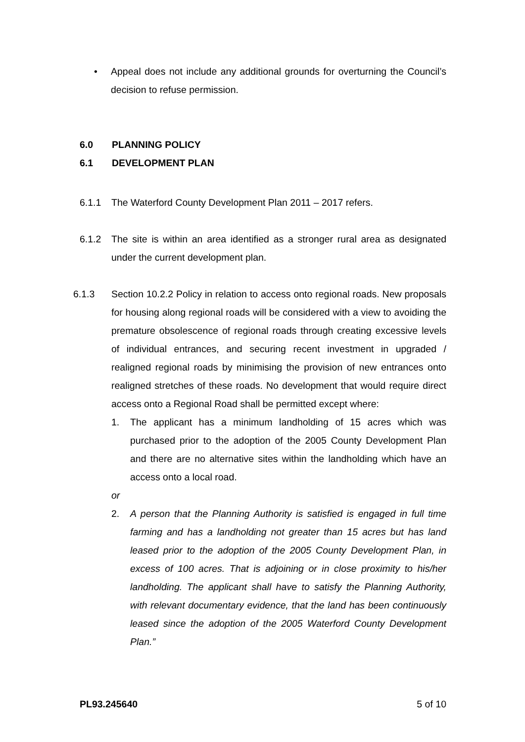• Appeal does not include any additional grounds for overturning the Council’s decision to refuse permission.
6.0 PLANNING POLICY
6.1 DEVELOPMENT PLAN
6.1.1 The Waterford County Development Plan 2011 – 2017 refers.
6.1.2 The site is within an area identified as a stronger rural area as designated under the current development plan.
6.1.3 Section 10.2.2 Policy in relation to access onto regional roads. New proposals for housing along regional roads will be considered with a view to avoiding the premature obsolescence of regional roads through creating excessive levels of individual entrances, and securing recent investment in upgraded / realigned regional roads by minimising the provision of new entrances onto realigned stretches of these roads. No development that would require direct access onto a Regional Road shall be permitted except where:
1. The applicant has a minimum landholding of 15 acres which was purchased prior to the adoption of the 2005 County Development Plan and there are no alternative sites within the landholding which have an access onto a local road.
or
2. A person that the Planning Authority is satisfied is engaged in full time farming and has a landholding not greater than 15 acres but has land leased prior to the adoption of the 2005 County Development Plan, in excess of 100 acres. That is adjoining or in close proximity to his/her landholding. The applicant shall have to satisfy the Planning Authority, with relevant documentary evidence, that the land has been continuously leased since the adoption of the 2005 Waterford County Development Plan.”
PL93.245640 5 of 10